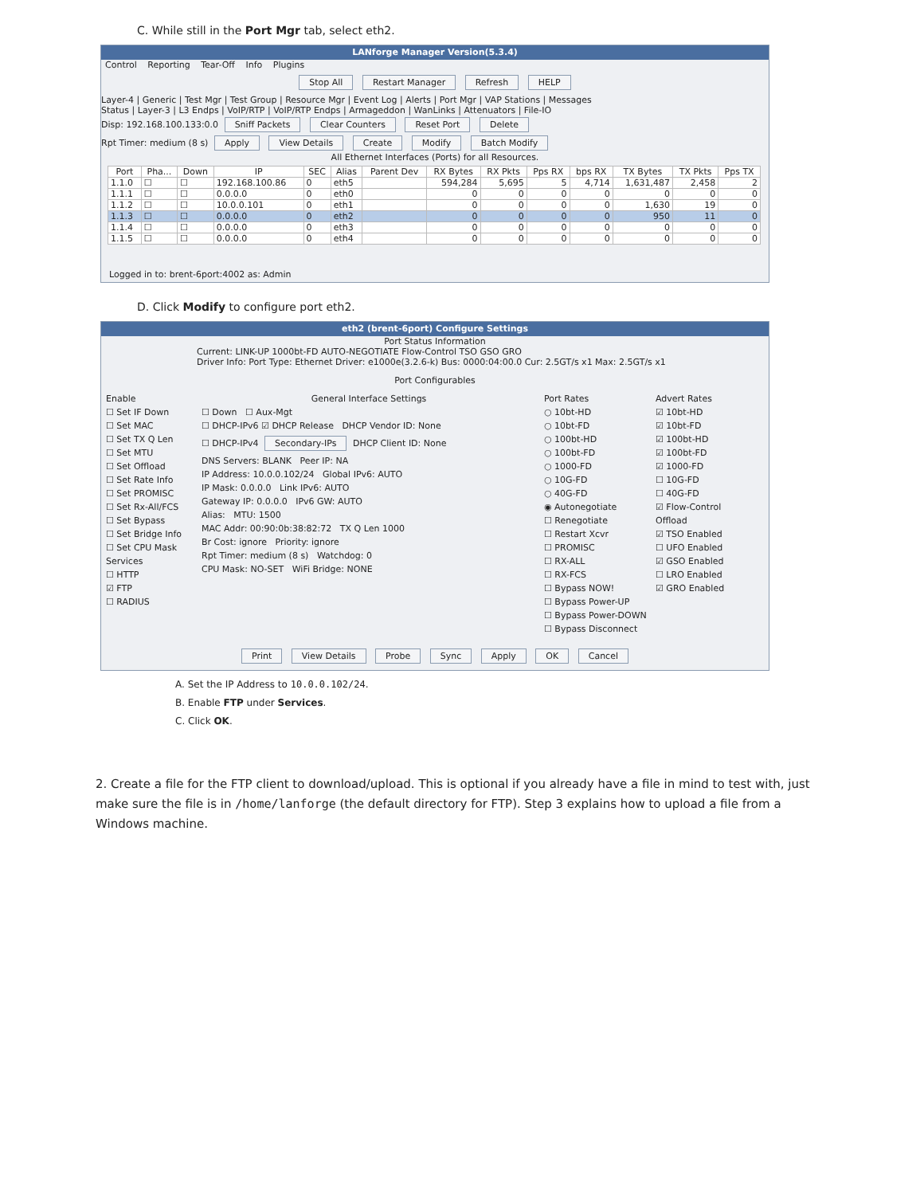C. While still in the Port Mgr tab, select eth2.
LANforge Manager Version(5.3.4)
Control Reporting Tear-Off Info Plugins
Stop All Restart Manager Refresh HELP
Layer-4 | Generic | Test Mgr | Test Group | Resource Mgr | Event Log | Alerts | Port Mgr | VAP Stations | Messages
Status | Layer-3 | L3 Endps | VoIP/RTP | VoIP/RTP Endps | Armageddon | WanLinks | Attenuators | File-IO
Disp: 192.168.100.133:0.0 Sniff Packets Clear Counters Reset Port Delete
Rpt Timer: medium (8 s) Apply View Details Create Modify Batch Modify
All Ethernet Interfaces (Ports) for all Resources.
| Port | Pha... | Down | IP | SEC | Alias | Parent Dev | RX Bytes | RX Pkts | Pps RX | bps RX | TX Bytes | TX Pkts | Pps TX |
| --- | --- | --- | --- | --- | --- | --- | --- | --- | --- | --- | --- | --- | --- |
| 1.1.0 | ☐ | ☐ | 192.168.100.86 | 0 | eth5 | | 594,284 | 5,695 | 5 | 4,714 | 1,631,487 | 2,458 | 2 |
| 1.1.1 | ☐ | ☐ | 0.0.0.0 | 0 | eth0 | | 0 | 0 | 0 | 0 | 0 | 0 | 0 |
| 1.1.2 | ☐ | ☐ | 10.0.0.101 | 0 | eth1 | | 0 | 0 | 0 | 0 | 1,630 | 19 | 0 |
| 1.1.3 | ☐ | ☐ | 0.0.0.0 | 0 | eth2 | | 0 | 0 | 0 | 0 | 950 | 11 | 0 |
| 1.1.4 | ☐ | ☐ | 0.0.0.0 | 0 | eth3 | | 0 | 0 | 0 | 0 | 0 | 0 | 0 |
| 1.1.5 | ☐ | ☐ | 0.0.0.0 | 0 | eth4 | | 0 | 0 | 0 | 0 | 0 | 0 | 0 |
Logged in to: brent-6port:4002 as: Admin
D. Click Modify to configure port eth2.
eth2 (brent-6port) Configure Settings
Port Status Information
Current: LINK-UP 1000bt-FD AUTO-NEGOTIATE Flow-Control TSO GSO GRO
Driver Info: Port Type: Ethernet Driver: e1000e(3.2.6-k) Bus: 0000:04:00.0 Cur: 2.5GT/s x1 Max: 2.5GT/s x1
Port Configurables
Enable
☐ Set IF Down
☐ Set MAC
☐ Set TX Q Len
☐ Set MTU
☐ Set Offload
☐ Set Rate Info
☐ Set PROMISC
☐ Set Rx-All/FCS
☐ Set Bypass
☐ Set Bridge Info
☐ Set CPU Mask
Services
☐ HTTP
☑ FTP
☐ RADIUS
General Interface Settings
☐ Down ☐ Aux-Mgt
☐ DHCP-IPv6 ☑ DHCP Release DHCP Vendor ID: None
☐ DHCP-IPv4 Secondary-IPs DHCP Client ID: None
DNS Servers: BLANK Peer IP: NA
IP Address: 10.0.0.102/24 Global IPv6: AUTO
IP Mask: 0.0.0.0 Link IPv6: AUTO
Gateway IP: 0.0.0.0 IPv6 GW: AUTO
Alias: MTU: 1500
MAC Addr: 00:90:0b:38:82:72 TX Q Len 1000
Br Cost: ignore Priority: ignore
Rpt Timer: medium (8 s) Watchdog: 0
CPU Mask: NO-SET WiFi Bridge: NONE
Port Rates
○ 10bt-HD
○ 10bt-FD
○ 100bt-HD
○ 100bt-FD
○ 1000-FD
○ 10G-FD
○ 40G-FD
◉ Autonegotiate
☐ Renegotiate
☐ Restart Xcvr
☐ PROMISC
☐ RX-ALL
☐ RX-FCS
☐ Bypass NOW!
☐ Bypass Power-UP
☐ Bypass Power-DOWN
☐ Bypass Disconnect
Advert Rates
☑ 10bt-HD
☑ 10bt-FD
☑ 100bt-HD
☑ 100bt-FD
☑ 1000-FD
☐ 10G-FD
☐ 40G-FD
☑ Flow-Control
Offload
☑ TSO Enabled
☐ UFO Enabled
☑ GSO Enabled
☐ LRO Enabled
☑ GRO Enabled
Print View Details Probe Sync Apply OK Cancel
A. Set the IP Address to 10.0.0.102/24.
B. Enable FTP under Services.
C. Click OK.
2. Create a file for the FTP client to download/upload. This is optional if you already have a file in mind to test with, just make sure the file is in /home/lanforge (the default directory for FTP). Step 3 explains how to upload a file from a Windows machine.